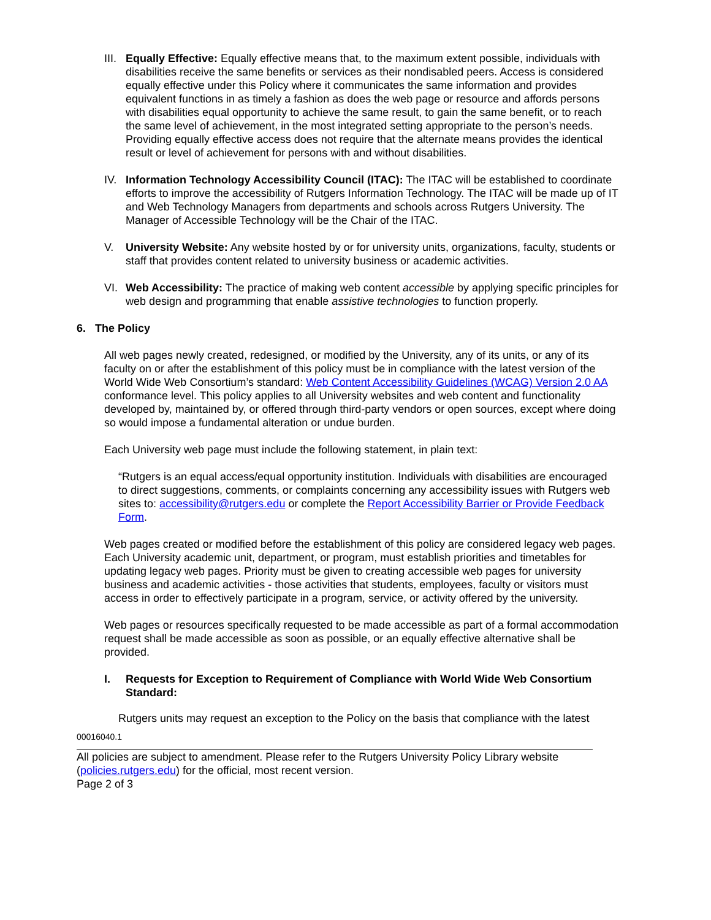III.
Equally Effective: Equally effective means that, to the maximum extent possible, individuals with disabilities receive the same benefits or services as their nondisabled peers. Access is considered equally effective under this Policy where it communicates the same information and provides equivalent functions in as timely a fashion as does the web page or resource and affords persons with disabilities equal opportunity to achieve the same result, to gain the same benefit, or to reach the same level of achievement, in the most integrated setting appropriate to the person’s needs. Providing equally effective access does not require that the alternate means provides the identical result or level of achievement for persons with and without disabilities.
IV. Information Technology Accessibility Council (ITAC): The ITAC will be established to coordinate efforts to improve the accessibility of Rutgers Information Technology. The ITAC will be made up of IT and Web Technology Managers from departments and schools across Rutgers University. The Manager of Accessible Technology will be the Chair of the ITAC.
V. University Website: Any website hosted by or for university units, organizations, faculty, students or staff that provides content related to university business or academic activities.
VI. Web Accessibility: The practice of making web content accessible by applying specific principles for web design and programming that enable assistive technologies to function properly.
6. The Policy
All web pages newly created, redesigned, or modified by the University, any of its units, or any of its faculty on or after the establishment of this policy must be in compliance with the latest version of the World Wide Web Consortium’s standard: Web Content Accessibility Guidelines (WCAG) Version 2.0 AA conformance level. This policy applies to all University websites and web content and functionality developed by, maintained by, or offered through third-party vendors or open sources, except where doing so would impose a fundamental alteration or undue burden.
Each University web page must include the following statement, in plain text:
“Rutgers is an equal access/equal opportunity institution. Individuals with disabilities are encouraged to direct suggestions, comments, or complaints concerning any accessibility issues with Rutgers web sites to: accessibility@rutgers.edu or complete the Report Accessibility Barrier or Provide Feedback Form.
Web pages created or modified before the establishment of this policy are considered legacy web pages. Each University academic unit, department, or program, must establish priorities and timetables for updating legacy web pages. Priority must be given to creating accessible web pages for university business and academic activities - those activities that students, employees, faculty or visitors must access in order to effectively participate in a program, service, or activity offered by the university.
Web pages or resources specifically requested to be made accessible as part of a formal accommodation request shall be made accessible as soon as possible, or an equally effective alternative shall be provided.
I. Requests for Exception to Requirement of Compliance with World Wide Web Consortium Standard:
Rutgers units may request an exception to the Policy on the basis that compliance with the latest
00016040.1
All policies are subject to amendment. Please refer to the Rutgers University Policy Library website (policies.rutgers.edu) for the official, most recent version.
Page 2 of 3